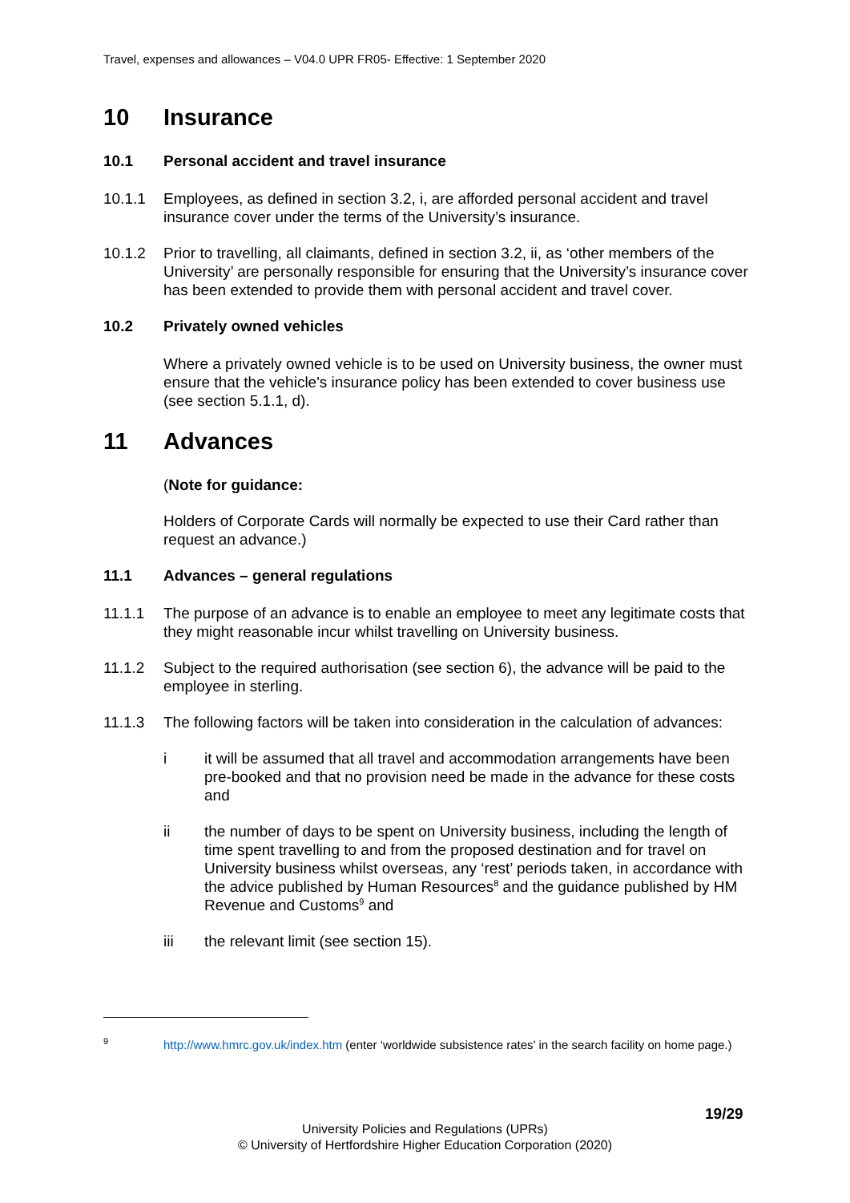Travel, expenses and allowances – V04.0 UPR FR05- Effective: 1 September 2020
10 Insurance
10.1 Personal accident and travel insurance
10.1.1 Employees, as defined in section 3.2, i, are afforded personal accident and travel insurance cover under the terms of the University’s insurance.
10.1.2 Prior to travelling, all claimants, defined in section 3.2, ii, as ‘other members of the University’ are personally responsible for ensuring that the University’s insurance cover has been extended to provide them with personal accident and travel cover.
10.2 Privately owned vehicles
Where a privately owned vehicle is to be used on University business, the owner must ensure that the vehicle's insurance policy has been extended to cover business use (see section 5.1.1, d).
11 Advances
(Note for guidance:
Holders of Corporate Cards will normally be expected to use their Card rather than request an advance.)
11.1 Advances – general regulations
11.1.1 The purpose of an advance is to enable an employee to meet any legitimate costs that they might reasonable incur whilst travelling on University business.
11.1.2 Subject to the required authorisation (see section 6), the advance will be paid to the employee in sterling.
11.1.3 The following factors will be taken into consideration in the calculation of advances:
i it will be assumed that all travel and accommodation arrangements have been pre-booked and that no provision need be made in the advance for these costs and
ii the number of days to be spent on University business, including the length of time spent travelling to and from the proposed destination and for travel on University business whilst overseas, any ‘rest’ periods taken, in accordance with the advice published by Human Resources<sup>8</sup> and the guidance published by HM Revenue and Customs<sup>9</sup> and
iii the relevant limit (see section 15).
<sup>9</sup> http://www.hmrc.gov.uk/index.htm (enter ‘worldwide subsistence rates’ in the search facility on home page.)
19/29
University Policies and Regulations (UPRs)
© University of Hertfordshire Higher Education Corporation (2020)